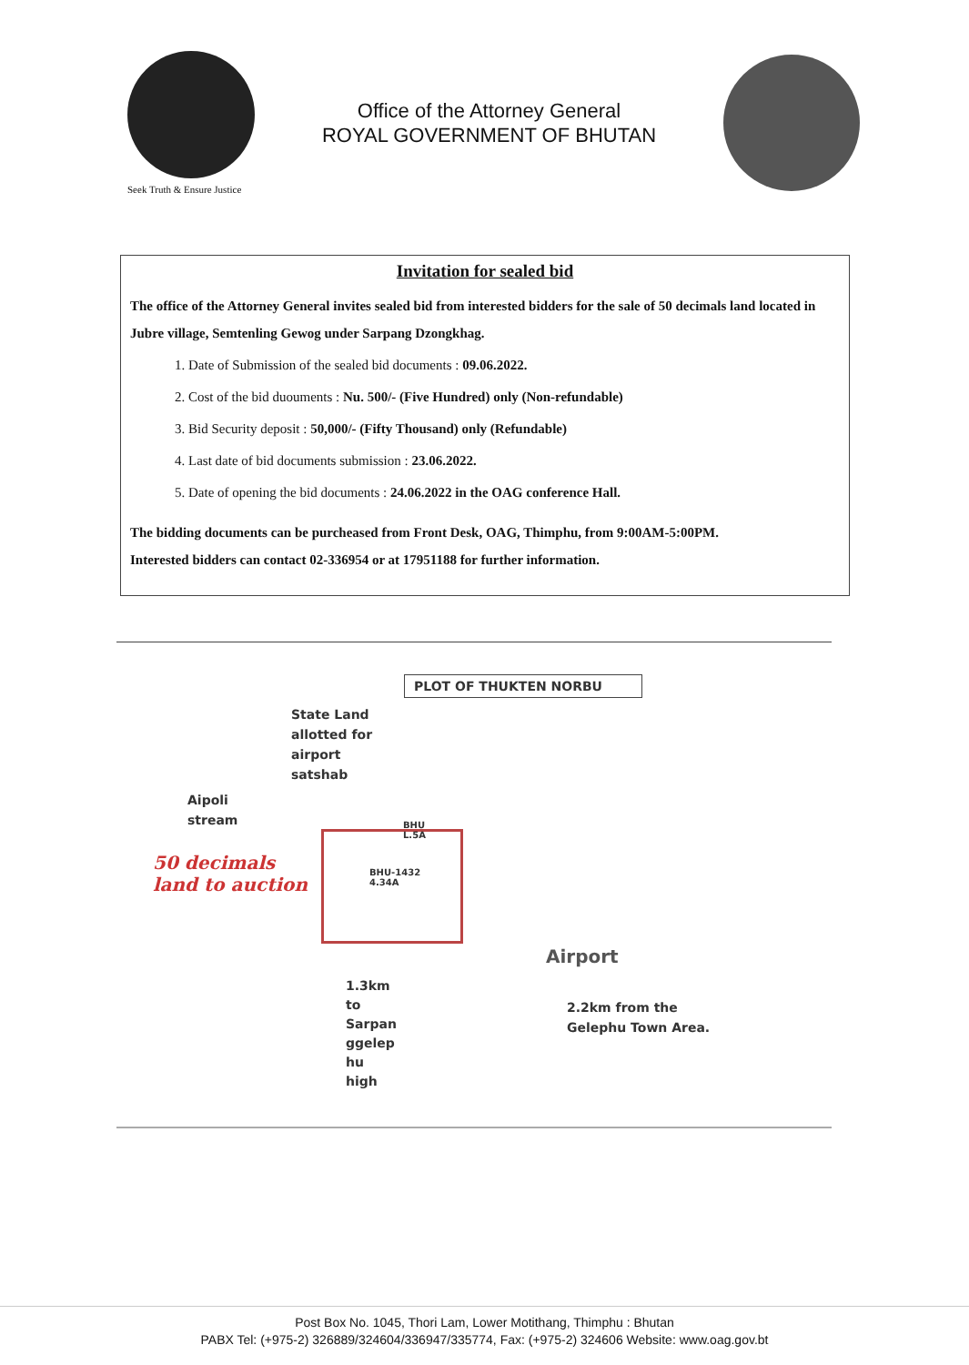Seek Truth & Ensure Justice
Office of the Attorney General
ROYAL GOVERNMENT OF BHUTAN
Invitation for sealed bid
The office of the Attorney General invites sealed bid from interested bidders for the sale of 50 decimals land located in Jubre village, Semtenling Gewog under Sarpang Dzongkhag.
1. Date of Submission of the sealed bid documents : 09.06.2022.
2. Cost of the bid duouments : Nu. 500/- (Five Hundred) only (Non-refundable)
3. Bid Security deposit : 50,000/- (Fifty Thousand) only (Refundable)
4. Last date of bid documents submission : 23.06.2022.
5. Date of opening the bid documents : 24.06.2022 in the OAG conference Hall.
The bidding documents can be purcheased from Front Desk, OAG, Thimphu, from 9:00AM-5:00PM.
Interested bidders can contact 02-336954 or at 17951188 for further information.
PLOT OF THUKTEN NORBU
State Land
allotted for
airport
satshab
Aipoli
stream
50 decimals
land to auction
BHU
L.5A
BHU-1432
4.34A
Airport
1.3km
to
Sarpan
ggelep
hu
high
2.2km from the
Gelephu Town Area.
Post Box No. 1045, Thori Lam, Lower Motithang, Thimphu : Bhutan
PABX Tel: (+975-2) 326889/324604/336947/335774, Fax: (+975-2) 324606 Website: www.oag.gov.bt